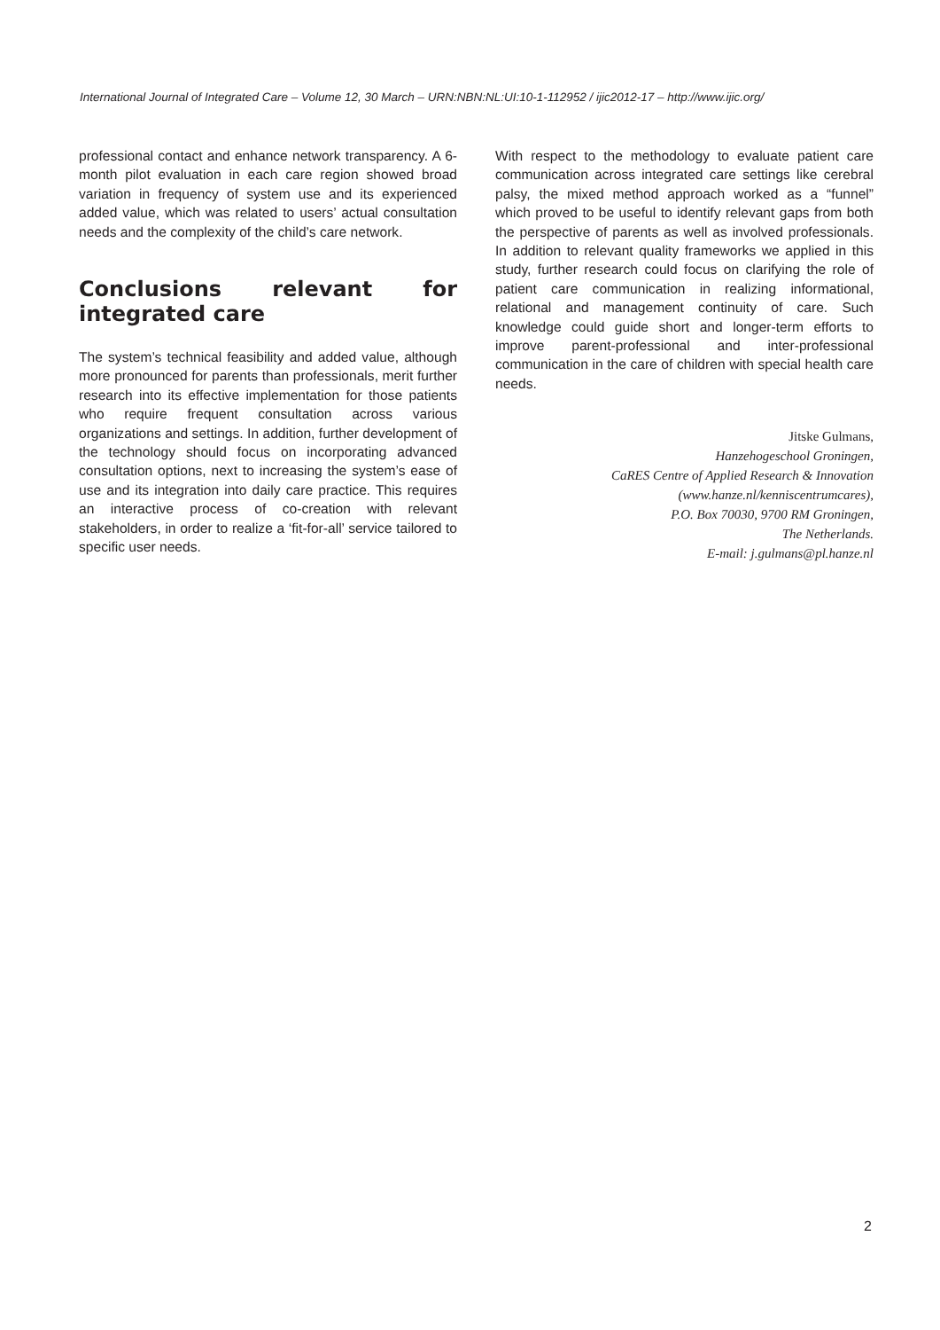International Journal of Integrated Care – Volume 12, 30 March – URN:NBN:NL:UI:10-1-112952 / ijic2012-17 – http://www.ijic.org/
professional contact and enhance network transparency. A 6-month pilot evaluation in each care region showed broad variation in frequency of system use and its experienced added value, which was related to users’ actual consultation needs and the complexity of the child’s care network.
Conclusions relevant for integrated care
The system’s technical feasibility and added value, although more pronounced for parents than professionals, merit further research into its effective implementation for those patients who require frequent consultation across various organizations and settings. In addition, further development of the technology should focus on incorporating advanced consultation options, next to increasing the system’s ease of use and its integration into daily care practice. This requires an interactive process of co-creation with relevant stakeholders, in order to realize a ‘fit-for-all’ service tailored to specific user needs.
With respect to the methodology to evaluate patient care communication across integrated care settings like cerebral palsy, the mixed method approach worked as a “funnel” which proved to be useful to identify relevant gaps from both the perspective of parents as well as involved professionals. In addition to relevant quality frameworks we applied in this study, further research could focus on clarifying the role of patient care communication in realizing informational, relational and management continuity of care. Such knowledge could guide short and longer-term efforts to improve parent-professional and inter-professional communication in the care of children with special health care needs.
Jitske Gulmans,
Hanzehogeschool Groningen,
CaRES Centre of Applied Research & Innovation
(www.hanze.nl/kenniscentrumcares),
P.O. Box 70030, 9700 RM Groningen,
The Netherlands.
E-mail: j.gulmans@pl.hanze.nl
2